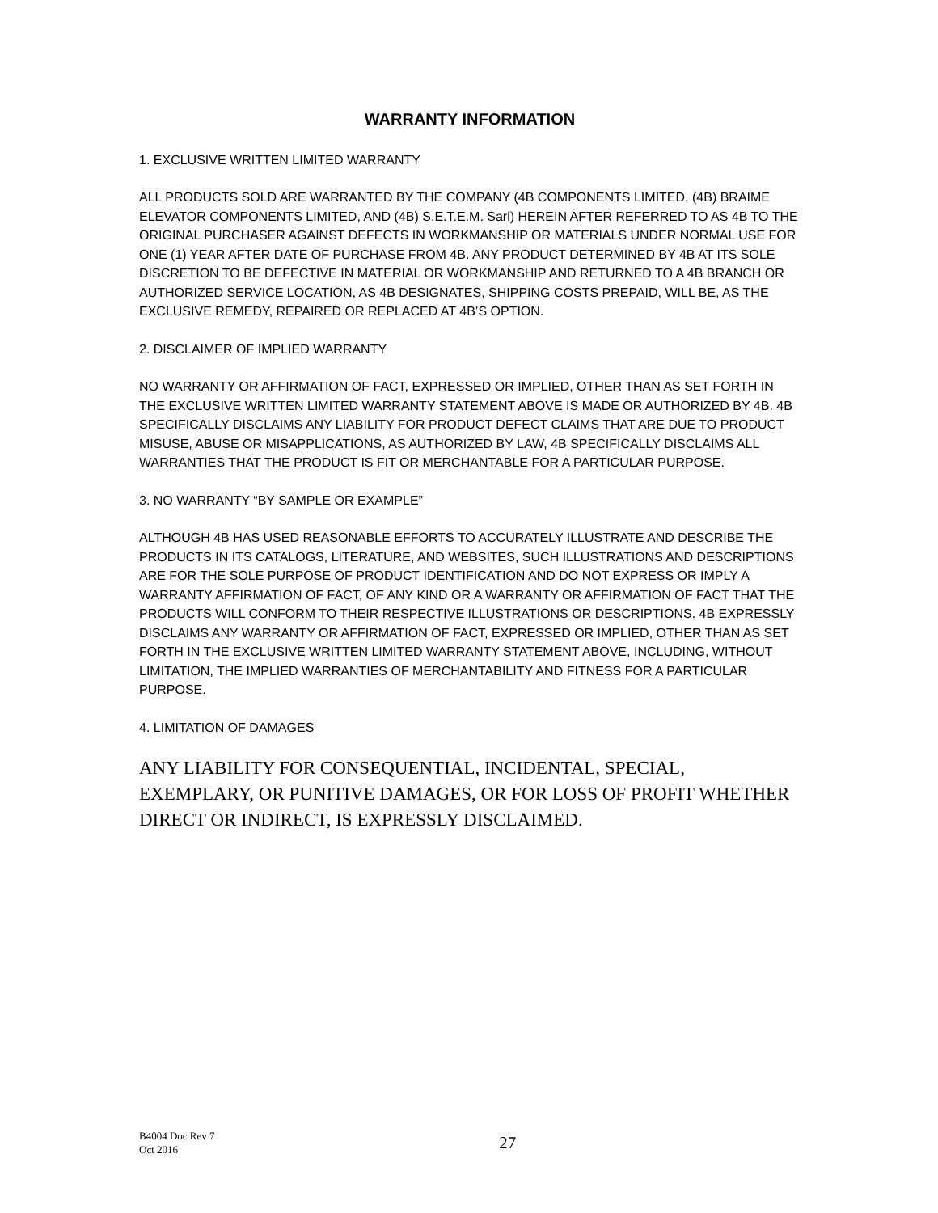WARRANTY INFORMATION
1. EXCLUSIVE WRITTEN LIMITED WARRANTY
ALL PRODUCTS SOLD ARE WARRANTED BY THE COMPANY (4B COMPONENTS LIMITED, (4B) BRAIME ELEVATOR COMPONENTS LIMITED, AND (4B) S.E.T.E.M. Sarl) HEREIN AFTER REFERRED TO AS 4B TO THE ORIGINAL PURCHASER AGAINST DEFECTS IN WORKMANSHIP OR MATERIALS UNDER NORMAL USE FOR ONE (1) YEAR AFTER DATE OF PURCHASE FROM 4B. ANY PRODUCT DETERMINED BY 4B AT ITS SOLE DISCRETION TO BE DEFECTIVE IN MATERIAL OR WORKMANSHIP AND RETURNED TO A 4B BRANCH OR AUTHORIZED SERVICE LOCATION, AS 4B DESIGNATES, SHIPPING COSTS PREPAID, WILL BE, AS THE EXCLUSIVE REMEDY, REPAIRED OR REPLACED AT 4B’S OPTION.
2. DISCLAIMER OF IMPLIED WARRANTY
NO WARRANTY OR AFFIRMATION OF FACT, EXPRESSED OR IMPLIED, OTHER THAN AS SET FORTH IN THE EXCLUSIVE WRITTEN LIMITED WARRANTY STATEMENT ABOVE IS MADE OR AUTHORIZED BY 4B. 4B SPECIFICALLY DISCLAIMS ANY LIABILITY FOR PRODUCT DEFECT CLAIMS THAT ARE DUE TO PRODUCT MISUSE, ABUSE OR MISAPPLICATIONS, AS AUTHORIZED BY LAW, 4B SPECIFICALLY DISCLAIMS ALL WARRANTIES THAT THE PRODUCT IS FIT OR MERCHANTABLE FOR A PARTICULAR PURPOSE.
3. NO WARRANTY “BY SAMPLE OR EXAMPLE”
ALTHOUGH 4B HAS USED REASONABLE EFFORTS TO ACCURATELY ILLUSTRATE AND DESCRIBE THE PRODUCTS IN ITS CATALOGS, LITERATURE, AND WEBSITES, SUCH ILLUSTRATIONS AND DESCRIPTIONS ARE FOR THE SOLE PURPOSE OF PRODUCT IDENTIFICATION AND DO NOT EXPRESS OR IMPLY A WARRANTY AFFIRMATION OF FACT, OF ANY KIND OR A WARRANTY OR AFFIRMATION OF FACT THAT THE PRODUCTS WILL CONFORM TO THEIR RESPECTIVE ILLUSTRATIONS OR DESCRIPTIONS. 4B EXPRESSLY DISCLAIMS ANY WARRANTY OR AFFIRMATION OF FACT, EXPRESSED OR IMPLIED, OTHER THAN AS SET FORTH IN THE EXCLUSIVE WRITTEN LIMITED WARRANTY STATEMENT ABOVE, INCLUDING, WITHOUT LIMITATION, THE IMPLIED WARRANTIES OF MERCHANTABILITY AND FITNESS FOR A PARTICULAR PURPOSE.
4. LIMITATION OF DAMAGES
ANY LIABILITY FOR CONSEQUENTIAL, INCIDENTAL, SPECIAL, EXEMPLARY, OR PUNITIVE DAMAGES, OR FOR LOSS OF PROFIT WHETHER DIRECT OR INDIRECT, IS EXPRESSLY DISCLAIMED.
B4004 Doc Rev 7
Oct 2016
27